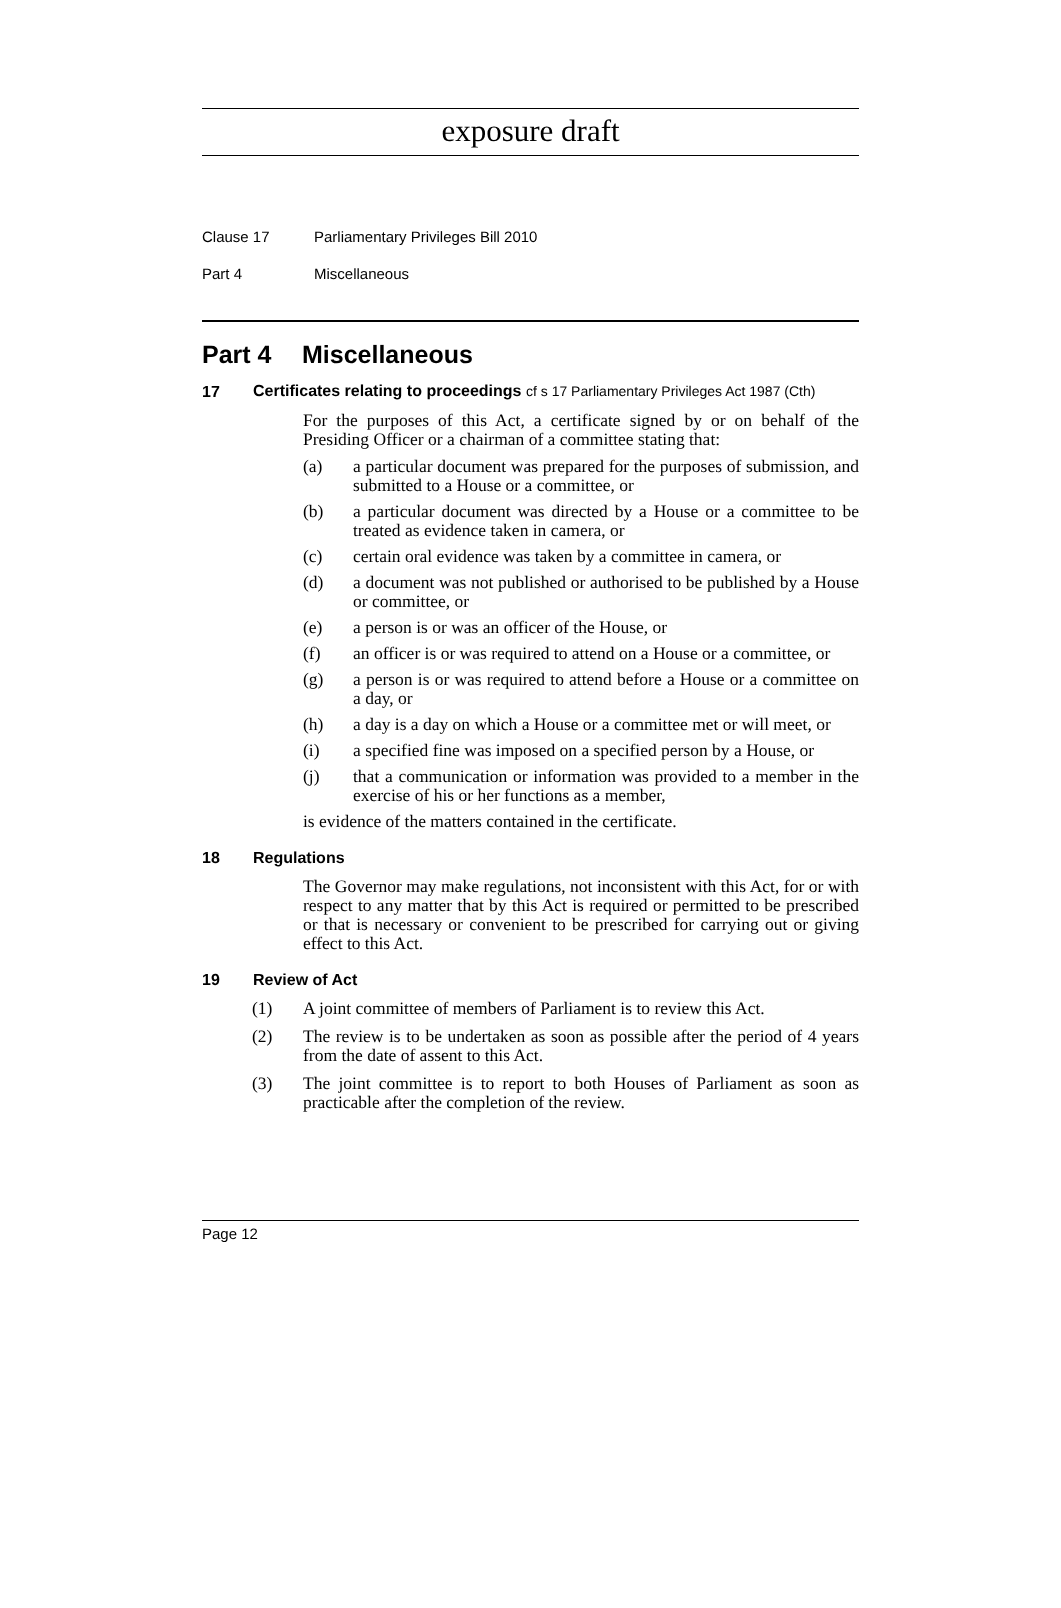exposure draft
Clause 17 Parliamentary Privileges Bill 2010
Part 4 Miscellaneous
Part 4 Miscellaneous
17 Certificates relating to proceedings cf s 17 Parliamentary Privileges Act 1987 (Cth)
For the purposes of this Act, a certificate signed by or on behalf of the Presiding Officer or a chairman of a committee stating that:
(a) a particular document was prepared for the purposes of submission, and submitted to a House or a committee, or
(b) a particular document was directed by a House or a committee to be treated as evidence taken in camera, or
(c) certain oral evidence was taken by a committee in camera, or
(d) a document was not published or authorised to be published by a House or committee, or
(e) a person is or was an officer of the House, or
(f) an officer is or was required to attend on a House or a committee, or
(g) a person is or was required to attend before a House or a committee on a day, or
(h) a day is a day on which a House or a committee met or will meet, or
(i) a specified fine was imposed on a specified person by a House, or
(j) that a communication or information was provided to a member in the exercise of his or her functions as a member,
is evidence of the matters contained in the certificate.
18 Regulations
The Governor may make regulations, not inconsistent with this Act, for or with respect to any matter that by this Act is required or permitted to be prescribed or that is necessary or convenient to be prescribed for carrying out or giving effect to this Act.
19 Review of Act
(1) A joint committee of members of Parliament is to review this Act.
(2) The review is to be undertaken as soon as possible after the period of 4 years from the date of assent to this Act.
(3) The joint committee is to report to both Houses of Parliament as soon as practicable after the completion of the review.
Page 12